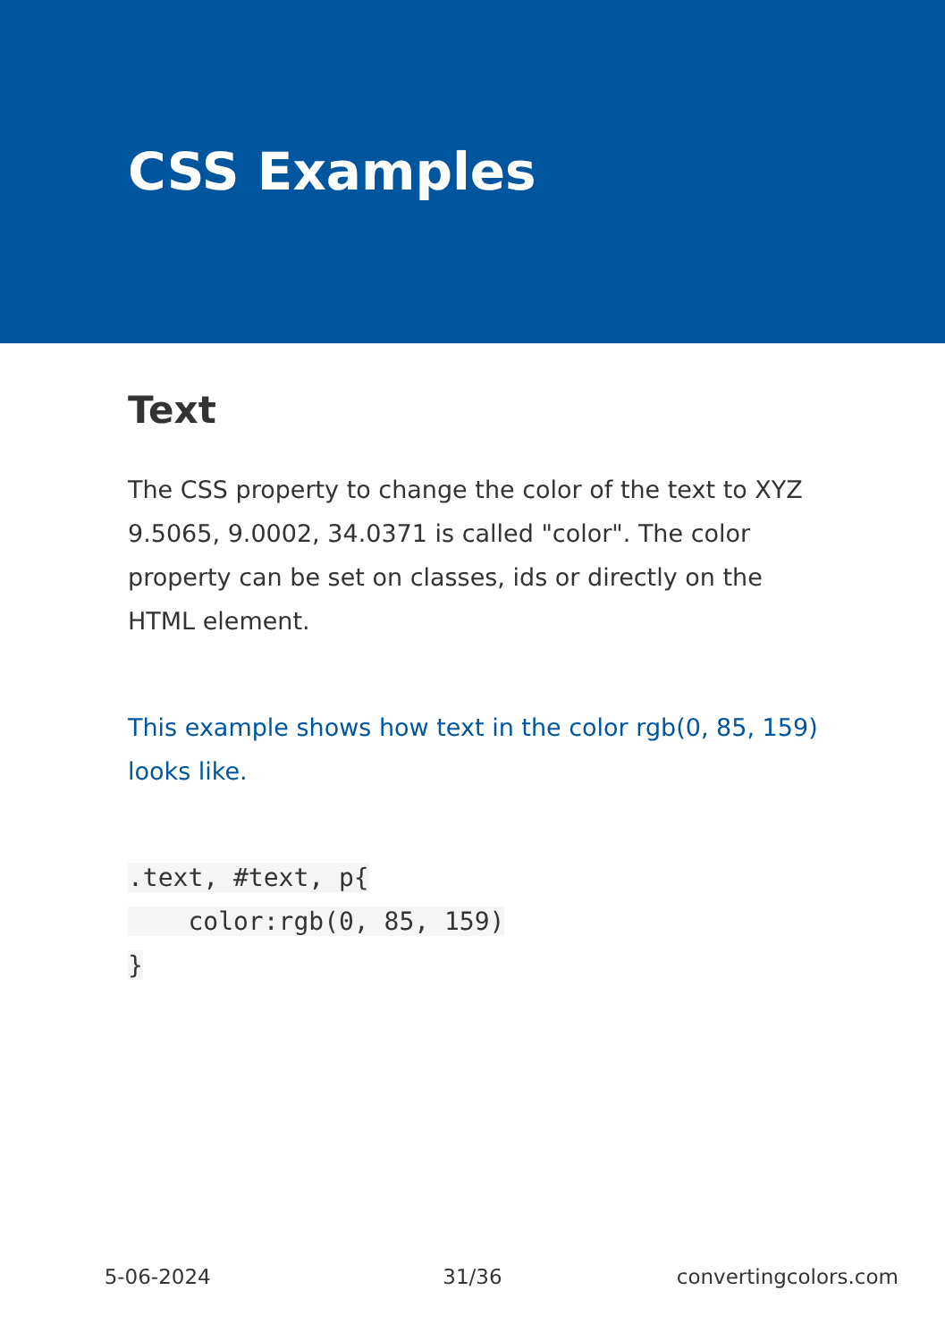CSS Examples
Text
The CSS property to change the color of the text to XYZ 9.5065, 9.0002, 34.0371 is called "color". The color property can be set on classes, ids or directly on the HTML element.
This example shows how text in the color rgb(0, 85, 159) looks like.
.text, #text, p{
    color:rgb(0, 85, 159)
}
5-06-2024 31/36 convertingcolors.com